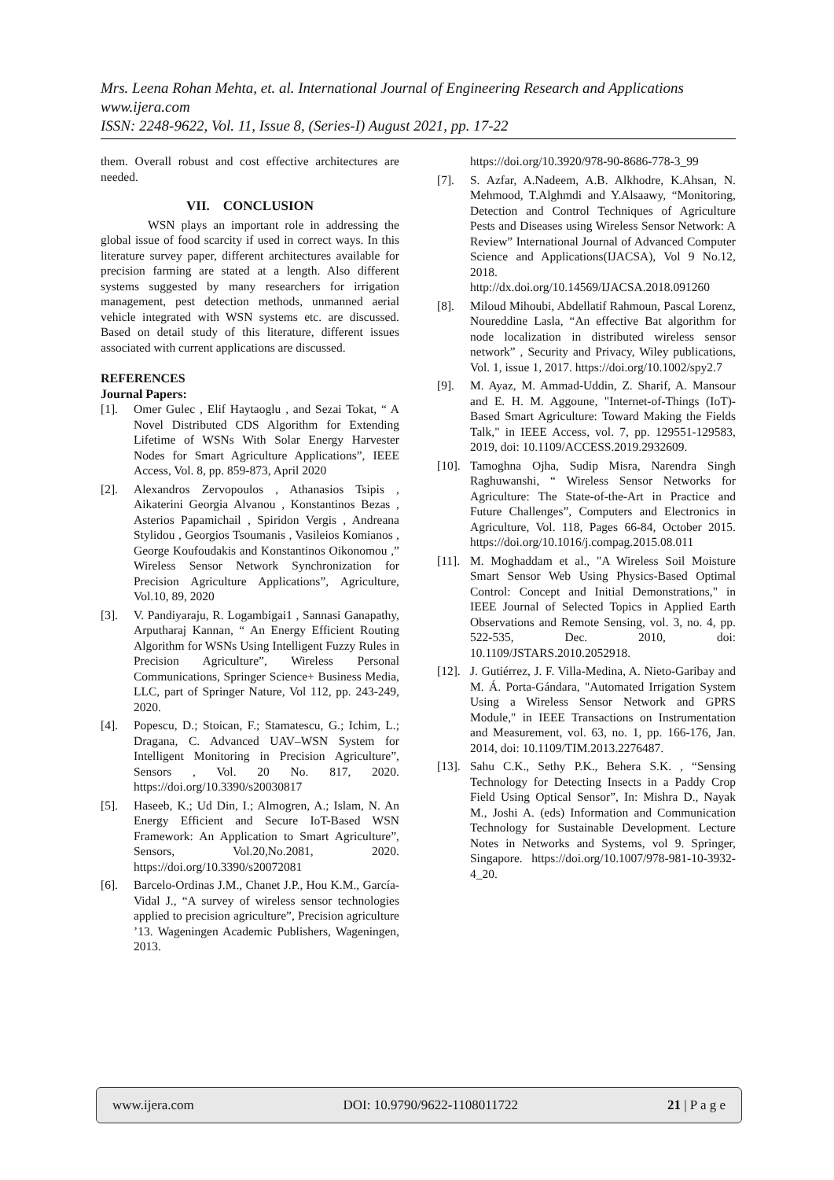Mrs. Leena Rohan Mehta, et. al. International Journal of Engineering Research and Applications
www.ijera.com
ISSN: 2248-9622, Vol. 11, Issue 8, (Series-I) August 2021, pp. 17-22
them. Overall robust and cost effective architectures are needed.
VII. CONCLUSION
WSN plays an important role in addressing the global issue of food scarcity if used in correct ways. In this literature survey paper, different architectures available for precision farming are stated at a length. Also different systems suggested by many researchers for irrigation management, pest detection methods, unmanned aerial vehicle integrated with WSN systems etc. are discussed. Based on detail study of this literature, different issues associated with current applications are discussed.
REFERENCES
Journal Papers:
[1]. Omer Gulec , Elif Haytaoglu , and Sezai Tokat, “ A Novel Distributed CDS Algorithm for Extending Lifetime of WSNs With Solar Energy Harvester Nodes for Smart Agriculture Applications”, IEEE Access, Vol. 8, pp. 859-873, April 2020
[2]. Alexandros Zervopoulos , Athanasios Tsipis , Aikaterini Georgia Alvanou , Konstantinos Bezas , Asterios Papamichail , Spiridon Vergis , Andreana Stylidou , Georgios Tsoumanis , Vasileios Komianos , George Koufoudakis and Konstantinos Oikonomou ,” Wireless Sensor Network Synchronization for Precision Agriculture Applications”, Agriculture, Vol.10, 89, 2020
[3]. V. Pandiyaraju, R. Logambigai1 , Sannasi Ganapathy, Arputharaj Kannan, “ An Energy Efficient Routing Algorithm for WSNs Using Intelligent Fuzzy Rules in Precision Agriculture”, Wireless Personal Communications, Springer Science+ Business Media, LLC, part of Springer Nature, Vol 112, pp. 243-249, 2020.
[4]. Popescu, D.; Stoican, F.; Stamatescu, G.; Ichim, L.; Dragana, C. Advanced UAV–WSN System for Intelligent Monitoring in Precision Agriculture”, Sensors , Vol. 20 No. 817, 2020. https://doi.org/10.3390/s20030817
[5]. Haseeb, K.; Ud Din, I.; Almogren, A.; Islam, N. An Energy Efficient and Secure IoT-Based WSN Framework: An Application to Smart Agriculture”, Sensors, Vol.20,No.2081, 2020. https://doi.org/10.3390/s20072081
[6]. Barcelo-Ordinas J.M., Chanet J.P., Hou K.M., García-Vidal J., “A survey of wireless sensor technologies applied to precision agriculture”, Precision agriculture ’13. Wageningen Academic Publishers, Wageningen, 2013.
https://doi.org/10.3920/978-90-8686-778-3_99
[7]. S. Azfar, A.Nadeem, A.B. Alkhodre, K.Ahsan, N. Mehmood, T.Alghmdi and Y.Alsaawy, “Monitoring, Detection and Control Techniques of Agriculture Pests and Diseases using Wireless Sensor Network: A Review” International Journal of Advanced Computer Science and Applications(IJACSA), Vol 9 No.12, 2018. http://dx.doi.org/10.14569/IJACSA.2018.091260
[8]. Miloud Mihoubi, Abdellatif Rahmoun, Pascal Lorenz, Noureddine Lasla, “An effective Bat algorithm for node localization in distributed wireless sensor network” , Security and Privacy, Wiley publications, Vol. 1, issue 1, 2017. https://doi.org/10.1002/spy2.7
[9]. M. Ayaz, M. Ammad-Uddin, Z. Sharif, A. Mansour and E. H. M. Aggoune, "Internet-of-Things (IoT)-Based Smart Agriculture: Toward Making the Fields Talk," in IEEE Access, vol. 7, pp. 129551-129583, 2019, doi: 10.1109/ACCESS.2019.2932609.
[10]. Tamoghna Ojha, Sudip Misra, Narendra Singh Raghuwanshi, “ Wireless Sensor Networks for Agriculture: The State-of-the-Art in Practice and Future Challenges”, Computers and Electronics in Agriculture, Vol. 118, Pages 66-84, October 2015. https://doi.org/10.1016/j.compag.2015.08.011
[11]. M. Moghaddam et al., "A Wireless Soil Moisture Smart Sensor Web Using Physics-Based Optimal Control: Concept and Initial Demonstrations," in IEEE Journal of Selected Topics in Applied Earth Observations and Remote Sensing, vol. 3, no. 4, pp. 522-535, Dec. 2010, doi: 10.1109/JSTARS.2010.2052918.
[12]. J. Gutiérrez, J. F. Villa-Medina, A. Nieto-Garibay and M. Á. Porta-Gándara, "Automated Irrigation System Using a Wireless Sensor Network and GPRS Module," in IEEE Transactions on Instrumentation and Measurement, vol. 63, no. 1, pp. 166-176, Jan. 2014, doi: 10.1109/TIM.2013.2276487.
[13]. Sahu C.K., Sethy P.K., Behera S.K. , “Sensing Technology for Detecting Insects in a Paddy Crop Field Using Optical Sensor”, In: Mishra D., Nayak M., Joshi A. (eds) Information and Communication Technology for Sustainable Development. Lecture Notes in Networks and Systems, vol 9. Springer, Singapore. https://doi.org/10.1007/978-981-10-3932-4_20.
www.ijera.com DOI: 10.9790/9622-1108011722 21 | P a g e